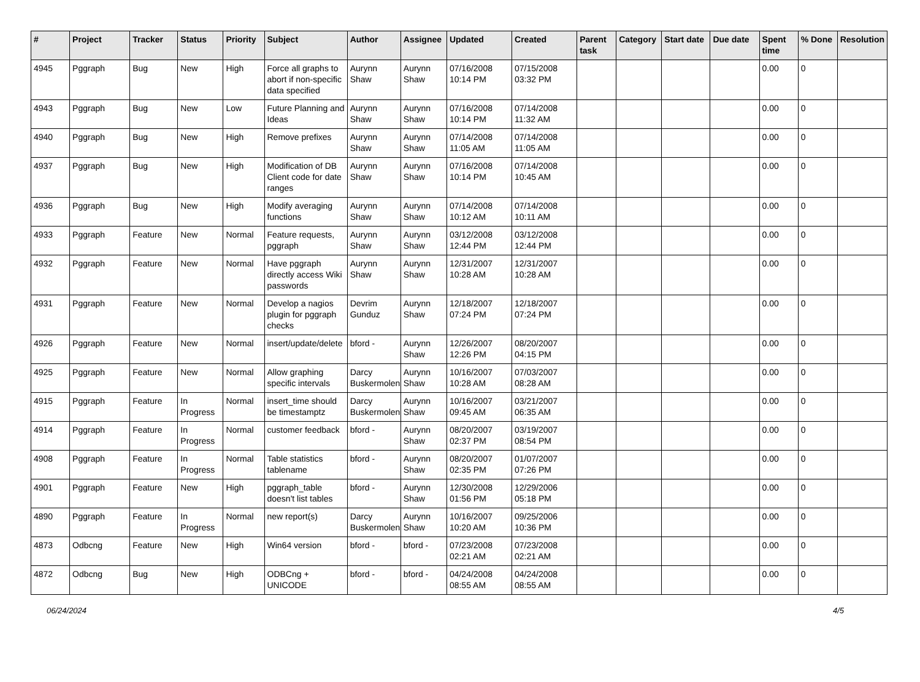| # | Project | Tracker | Status | Priority | Subject | Author | Assignee | Updated | Created | Parent task | Category | Start date | Due date | Spent time | % Done | Resolution |
| --- | --- | --- | --- | --- | --- | --- | --- | --- | --- | --- | --- | --- | --- | --- | --- | --- |
| 4945 | Pggraph | Bug | New | High | Force all graphs to abort if non-specific data specified | Aurynn Shaw | Aurynn Shaw | 07/16/2008 10:14 PM | 07/15/2008 03:32 PM | | | | | 0.00 | 0 | |
| 4943 | Pggraph | Bug | New | Low | Future Planning and Ideas | Aurynn Shaw | Aurynn Shaw | 07/16/2008 10:14 PM | 07/14/2008 11:32 AM | | | | | 0.00 | 0 | |
| 4940 | Pggraph | Bug | New | High | Remove prefixes | Aurynn Shaw | Aurynn Shaw | 07/14/2008 11:05 AM | 07/14/2008 11:05 AM | | | | | 0.00 | 0 | |
| 4937 | Pggraph | Bug | New | High | Modification of DB Client code for date ranges | Aurynn Shaw | Aurynn Shaw | 07/16/2008 10:14 PM | 07/14/2008 10:45 AM | | | | | 0.00 | 0 | |
| 4936 | Pggraph | Bug | New | High | Modify averaging functions | Aurynn Shaw | Aurynn Shaw | 07/14/2008 10:12 AM | 07/14/2008 10:11 AM | | | | | 0.00 | 0 | |
| 4933 | Pggraph | Feature | New | Normal | Feature requests, pggraph | Aurynn Shaw | Aurynn Shaw | 03/12/2008 12:44 PM | 03/12/2008 12:44 PM | | | | | 0.00 | 0 | |
| 4932 | Pggraph | Feature | New | Normal | Have pggraph directly access Wiki passwords | Aurynn Shaw | Aurynn Shaw | 12/31/2007 10:28 AM | 12/31/2007 10:28 AM | | | | | 0.00 | 0 | |
| 4931 | Pggraph | Feature | New | Normal | Develop a nagios plugin for pggraph checks | Devrim Gunduz | Aurynn Shaw | 12/18/2007 07:24 PM | 12/18/2007 07:24 PM | | | | | 0.00 | 0 | |
| 4926 | Pggraph | Feature | New | Normal | insert/update/delete | bford - | Aurynn Shaw | 12/26/2007 12:26 PM | 08/20/2007 04:15 PM | | | | | 0.00 | 0 | |
| 4925 | Pggraph | Feature | New | Normal | Allow graphing specific intervals | Darcy Buskermolen | Aurynn Shaw | 10/16/2007 10:28 AM | 07/03/2007 08:28 AM | | | | | 0.00 | 0 | |
| 4915 | Pggraph | Feature | In Progress | Normal | insert_time should be timestamptz | Darcy Buskermolen | Aurynn Shaw | 10/16/2007 09:45 AM | 03/21/2007 06:35 AM | | | | | 0.00 | 0 | |
| 4914 | Pggraph | Feature | In Progress | Normal | customer feedback | bford - | Aurynn Shaw | 08/20/2007 02:37 PM | 03/19/2007 08:54 PM | | | | | 0.00 | 0 | |
| 4908 | Pggraph | Feature | In Progress | Normal | Table statistics tablename | bford - | Aurynn Shaw | 08/20/2007 02:35 PM | 01/07/2007 07:26 PM | | | | | 0.00 | 0 | |
| 4901 | Pggraph | Feature | New | High | pggraph_table doesn't list tables | bford - | Aurynn Shaw | 12/30/2008 01:56 PM | 12/29/2006 05:18 PM | | | | | 0.00 | 0 | |
| 4890 | Pggraph | Feature | In Progress | Normal | new report(s) | Darcy Buskermolen | Aurynn Shaw | 10/16/2007 10:20 AM | 09/25/2006 10:36 PM | | | | | 0.00 | 0 | |
| 4873 | Odbcng | Feature | New | High | Win64 version | bford - | bford - | 07/23/2008 02:21 AM | 07/23/2008 02:21 AM | | | | | 0.00 | 0 | |
| 4872 | Odbcng | Bug | New | High | ODBCng + UNICODE | bford - | bford - | 04/24/2008 08:55 AM | 04/24/2008 08:55 AM | | | | | 0.00 | 0 | |
06/24/2024 4/5